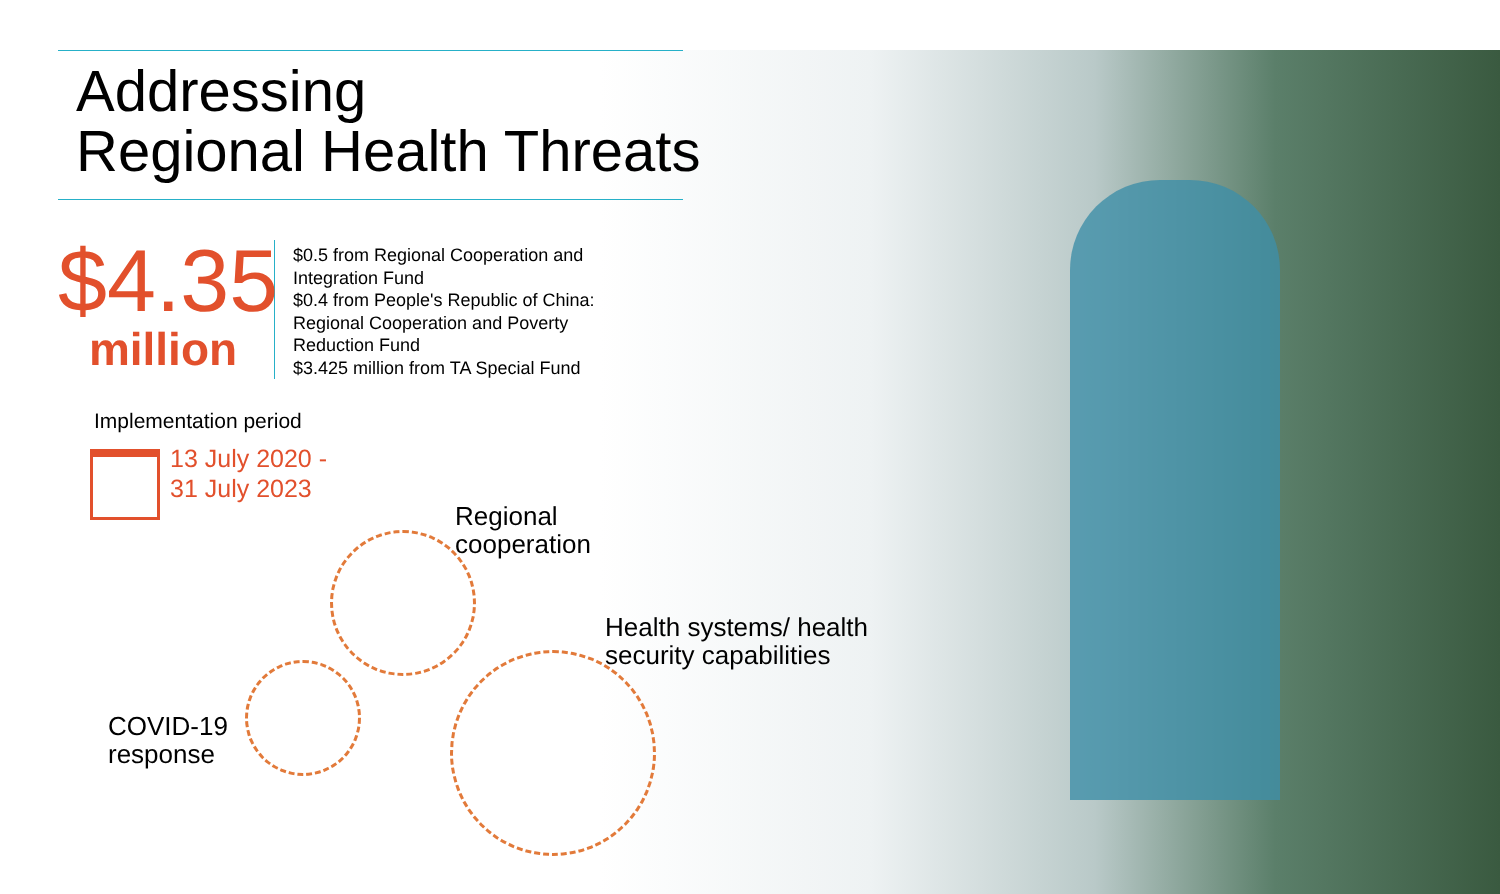Addressing
Regional Health Threats
$4.35
million
$0.5 from Regional Cooperation and
Integration Fund
$0.4 from People's Republic of China:
Regional Cooperation and Poverty
Reduction Fund
$3.425 million from TA Special Fund
Implementation period
13 July 2020 -
31 July 2023
Regional
cooperation
Health systems/ health
security capabilities
COVID-19
response